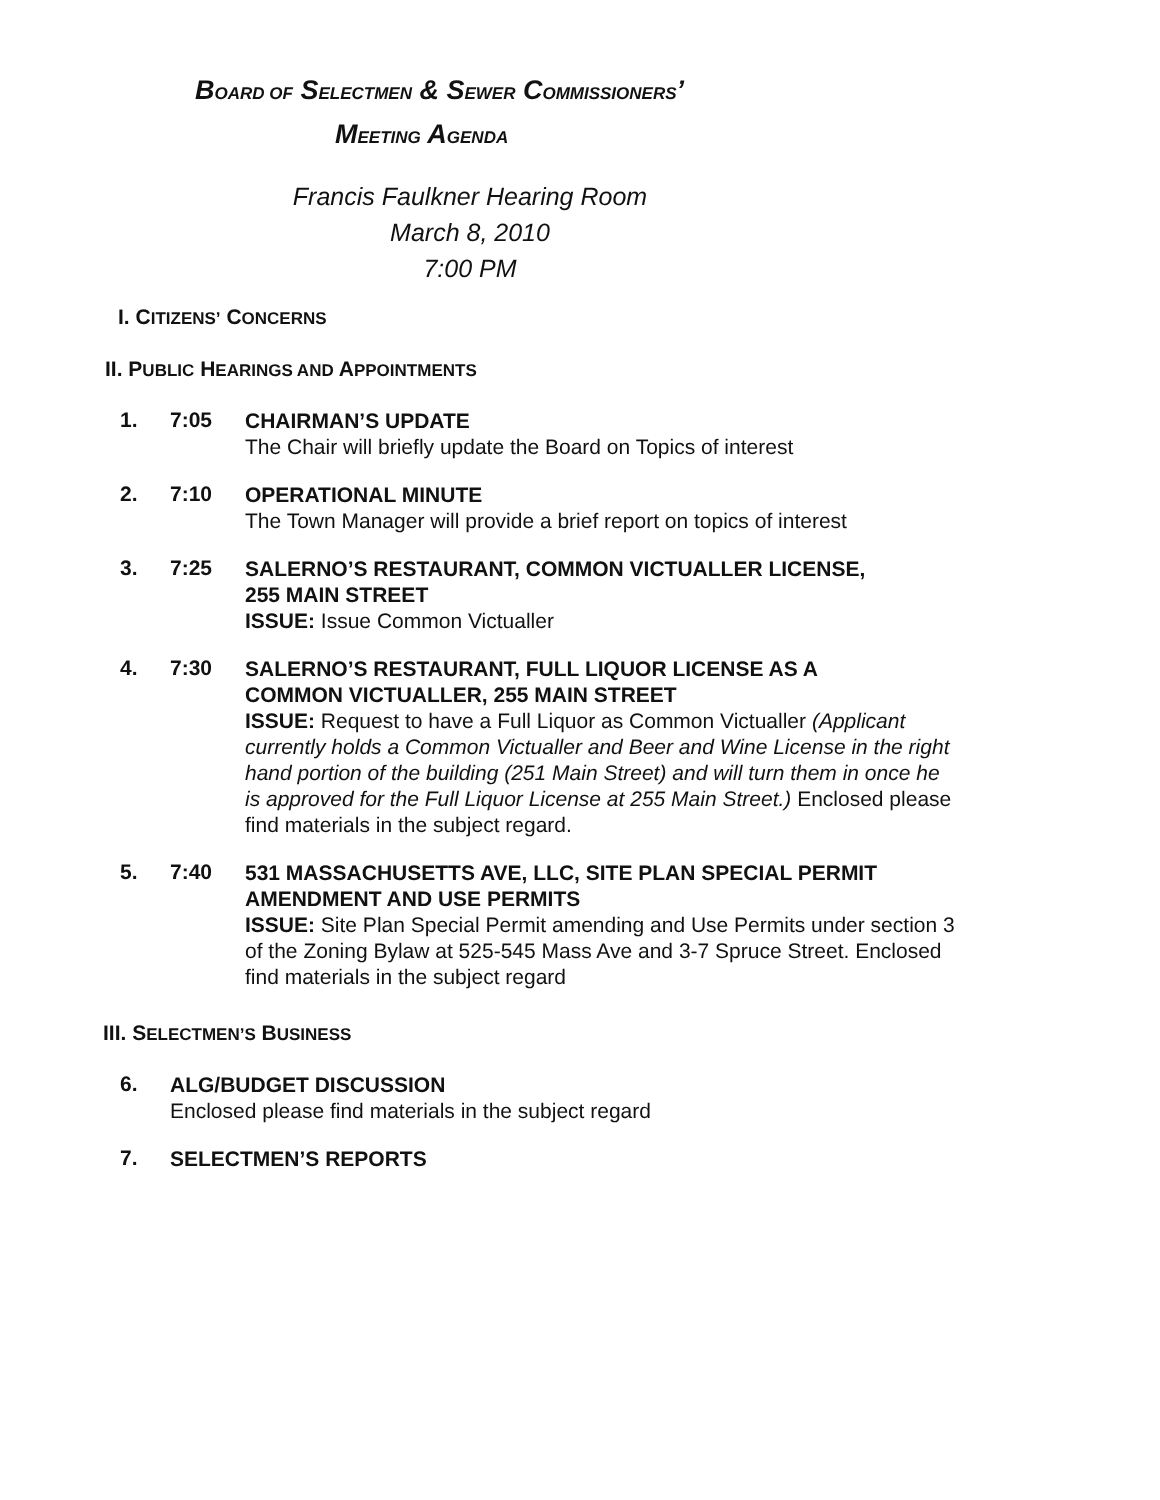BOARD OF SELECTMEN & SEWER COMMISSIONERS’
MEETING AGENDA
Francis Faulkner Hearing Room
March 8, 2010
7:00 PM
I. CITIZENS’ CONCERNS
II. PUBLIC HEARINGS AND APPOINTMENTS
1. 7:05
CHAIRMAN’S UPDATE
The Chair will briefly update the Board on Topics of interest
2. 7:10
OPERATIONAL MINUTE
The Town Manager will provide a brief report on topics of interest
3. 7:25
SALERNO’S RESTAURANT, COMMON VICTUALLER LICENSE,
255 MAIN STREET
ISSUE: Issue Common Victualler
4. 7:30
SALERNO’S RESTAURANT, FULL LIQUOR LICENSE AS A
COMMON VICTUALLER, 255 MAIN STREET
ISSUE: Request to have a Full Liquor as Common Victualler (Applicant currently holds a Common Victualler and Beer and Wine License in the right hand portion of the building (251 Main Street) and will turn them in once he is approved for the Full Liquor License at 255 Main Street.) Enclosed please find materials in the subject regard.
5. 7:40
531 MASSACHUSETTS AVE, LLC, SITE PLAN SPECIAL PERMIT AMENDMENT AND USE PERMITS
ISSUE: Site Plan Special Permit amending and Use Permits under section 3 of the Zoning Bylaw at 525-545 Mass Ave and 3-7 Spruce Street. Enclosed find materials in the subject regard
III. SELECTMEN’S BUSINESS
6.
ALG/BUDGET DISCUSSION
Enclosed please find materials in the subject regard
7.
SELECTMEN’S REPORTS